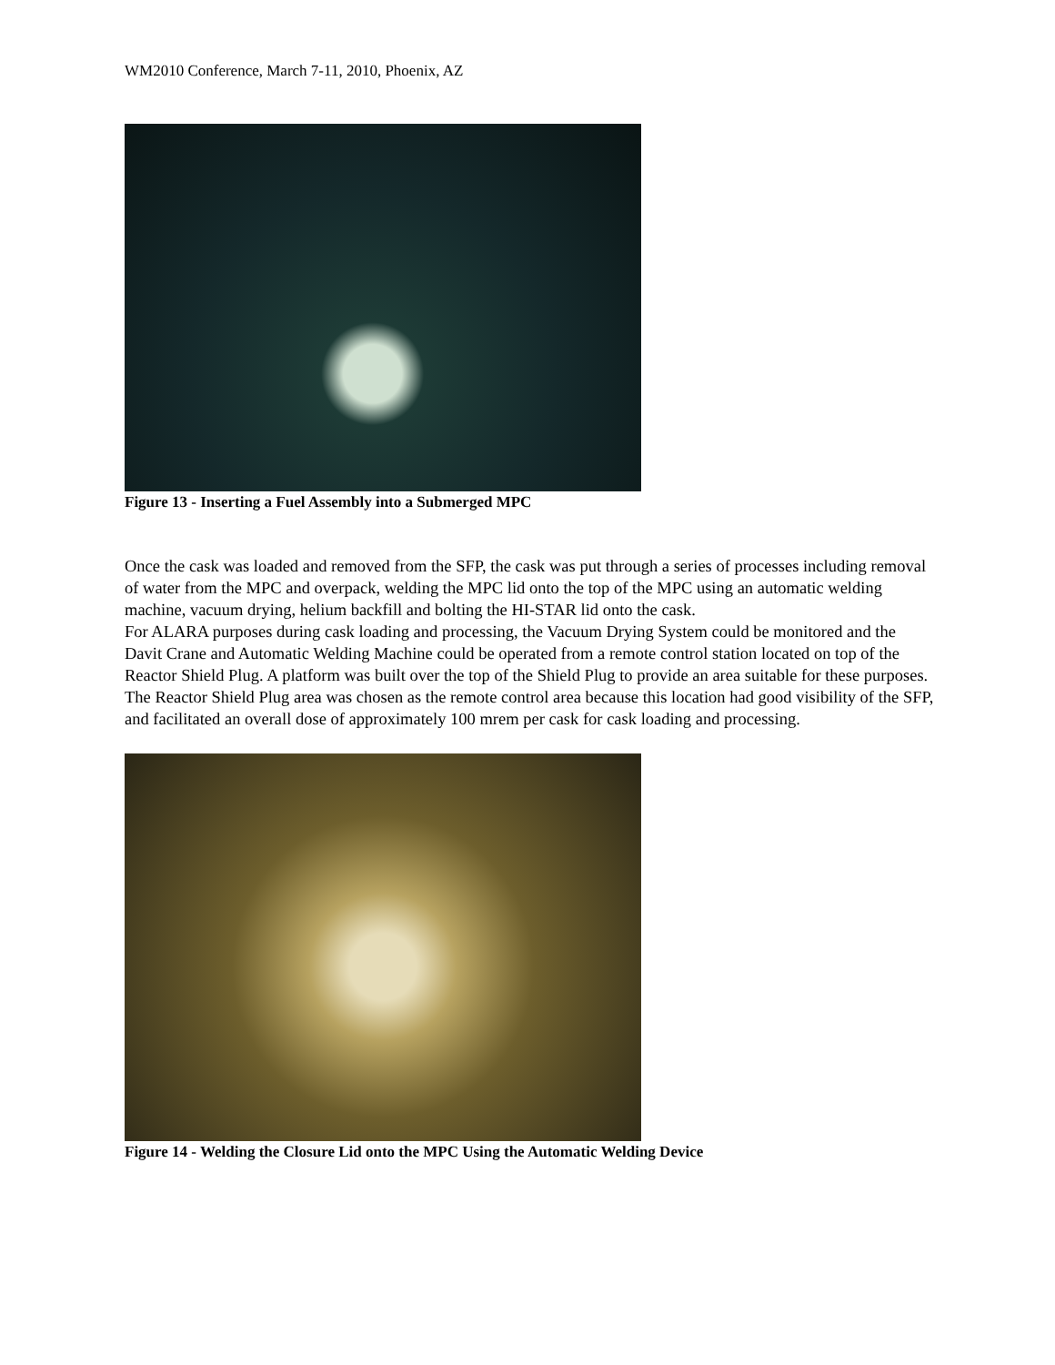WM2010 Conference, March 7-11, 2010, Phoenix, AZ
Figure 13 - Inserting a Fuel Assembly into a Submerged MPC
Once the cask was loaded and removed from the SFP, the cask was put through a series of processes including removal of water from the MPC and overpack, welding the MPC lid onto the top of the MPC using an automatic welding machine, vacuum drying, helium backfill and bolting the HI-STAR lid onto the cask.
For ALARA purposes during cask loading and processing, the Vacuum Drying System could be monitored and the Davit Crane and Automatic Welding Machine could be operated from a remote control station located on top of the Reactor Shield Plug. A platform was built over the top of the Shield Plug to provide an area suitable for these purposes. The Reactor Shield Plug area was chosen as the remote control area because this location had good visibility of the SFP, and facilitated an overall dose of approximately 100 mrem per cask for cask loading and processing.
Figure 14 - Welding the Closure Lid onto the MPC Using the Automatic Welding Device